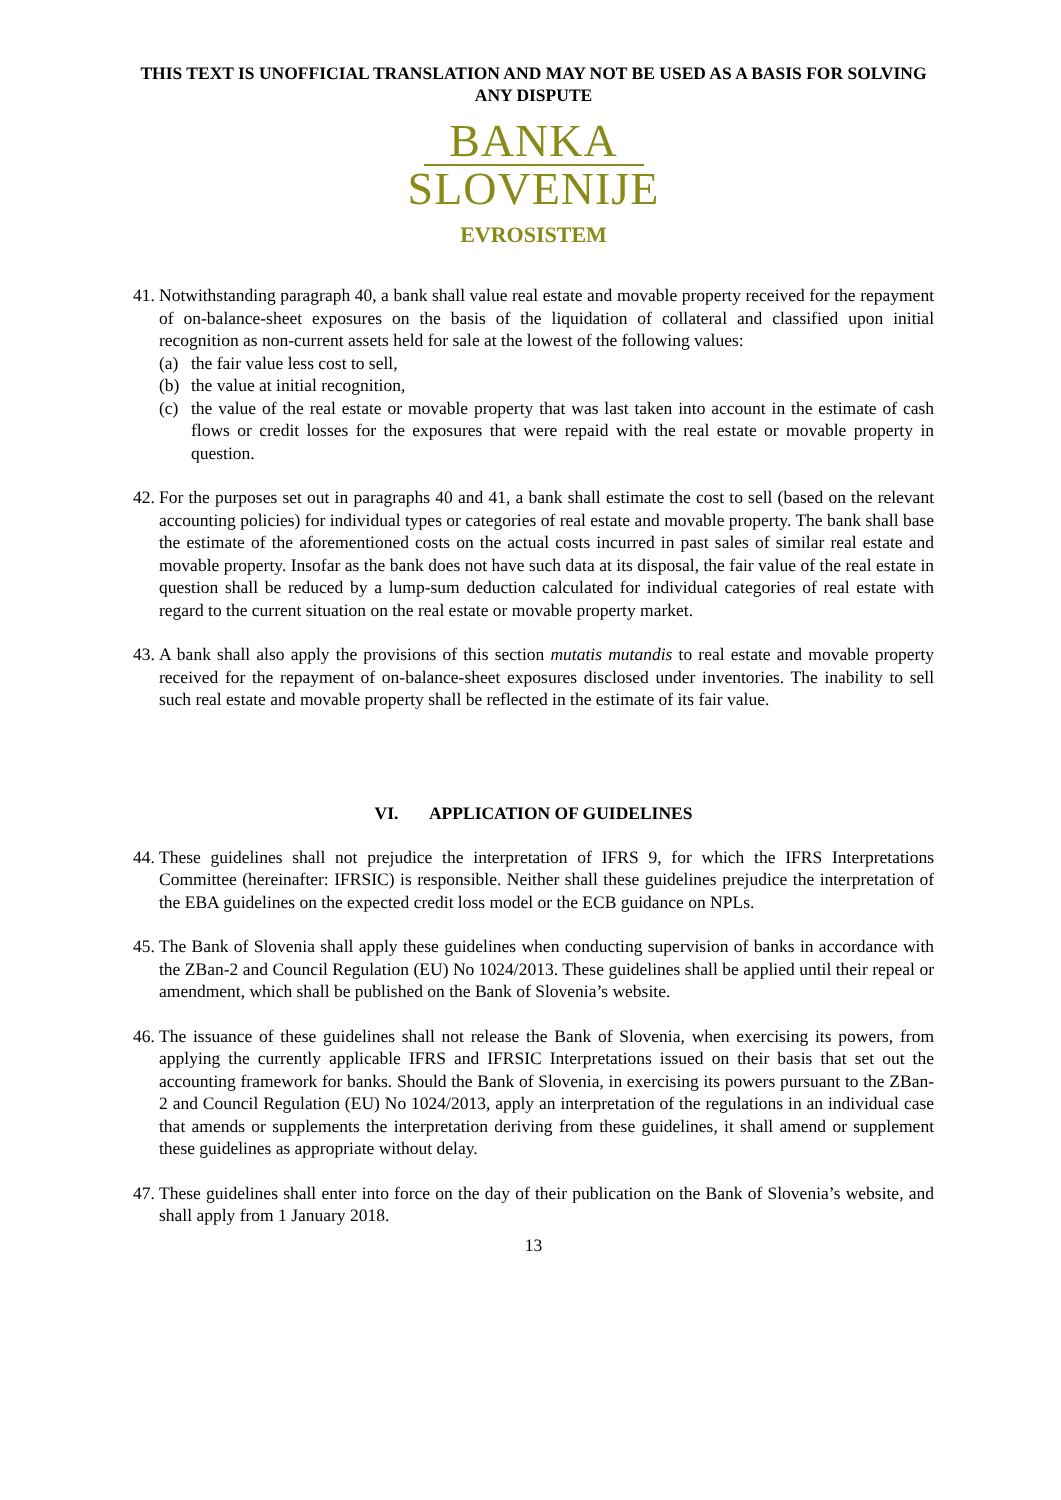THIS TEXT IS UNOFFICIAL TRANSLATION AND MAY NOT BE USED AS A BASIS FOR SOLVING ANY DISPUTE
BANKA
SLOVENIJE
EVROSISTEM
41.
Notwithstanding paragraph 40, a bank shall value real estate and movable property received for the repayment of on-balance-sheet exposures on the basis of the liquidation of collateral and classified upon initial recognition as non-current assets held for sale at the lowest of the following values:
(a) the fair value less cost to sell,
(b) the value at initial recognition,
(c) the value of the real estate or movable property that was last taken into account in the estimate of cash flows or credit losses for the exposures that were repaid with the real estate or movable property in question.
42.
For the purposes set out in paragraphs 40 and 41, a bank shall estimate the cost to sell (based on the relevant accounting policies) for individual types or categories of real estate and movable property. The bank shall base the estimate of the aforementioned costs on the actual costs incurred in past sales of similar real estate and movable property. Insofar as the bank does not have such data at its disposal, the fair value of the real estate in question shall be reduced by a lump-sum deduction calculated for individual categories of real estate with regard to the current situation on the real estate or movable property market.
43.
A bank shall also apply the provisions of this section mutatis mutandis to real estate and movable property received for the repayment of on-balance-sheet exposures disclosed under inventories. The inability to sell such real estate and movable property shall be reflected in the estimate of its fair value.
VI. APPLICATION OF GUIDELINES
44.
These guidelines shall not prejudice the interpretation of IFRS 9, for which the IFRS Interpretations Committee (hereinafter: IFRSIC) is responsible. Neither shall these guidelines prejudice the interpretation of the EBA guidelines on the expected credit loss model or the ECB guidance on NPLs.
45.
The Bank of Slovenia shall apply these guidelines when conducting supervision of banks in accordance with the ZBan-2 and Council Regulation (EU) No 1024/2013. These guidelines shall be applied until their repeal or amendment, which shall be published on the Bank of Slovenia’s website.
46.
The issuance of these guidelines shall not release the Bank of Slovenia, when exercising its powers, from applying the currently applicable IFRS and IFRSIC Interpretations issued on their basis that set out the accounting framework for banks. Should the Bank of Slovenia, in exercising its powers pursuant to the ZBan-2 and Council Regulation (EU) No 1024/2013, apply an interpretation of the regulations in an individual case that amends or supplements the interpretation deriving from these guidelines, it shall amend or supplement these guidelines as appropriate without delay.
47.
These guidelines shall enter into force on the day of their publication on the Bank of Slovenia’s website, and shall apply from 1 January 2018.
13